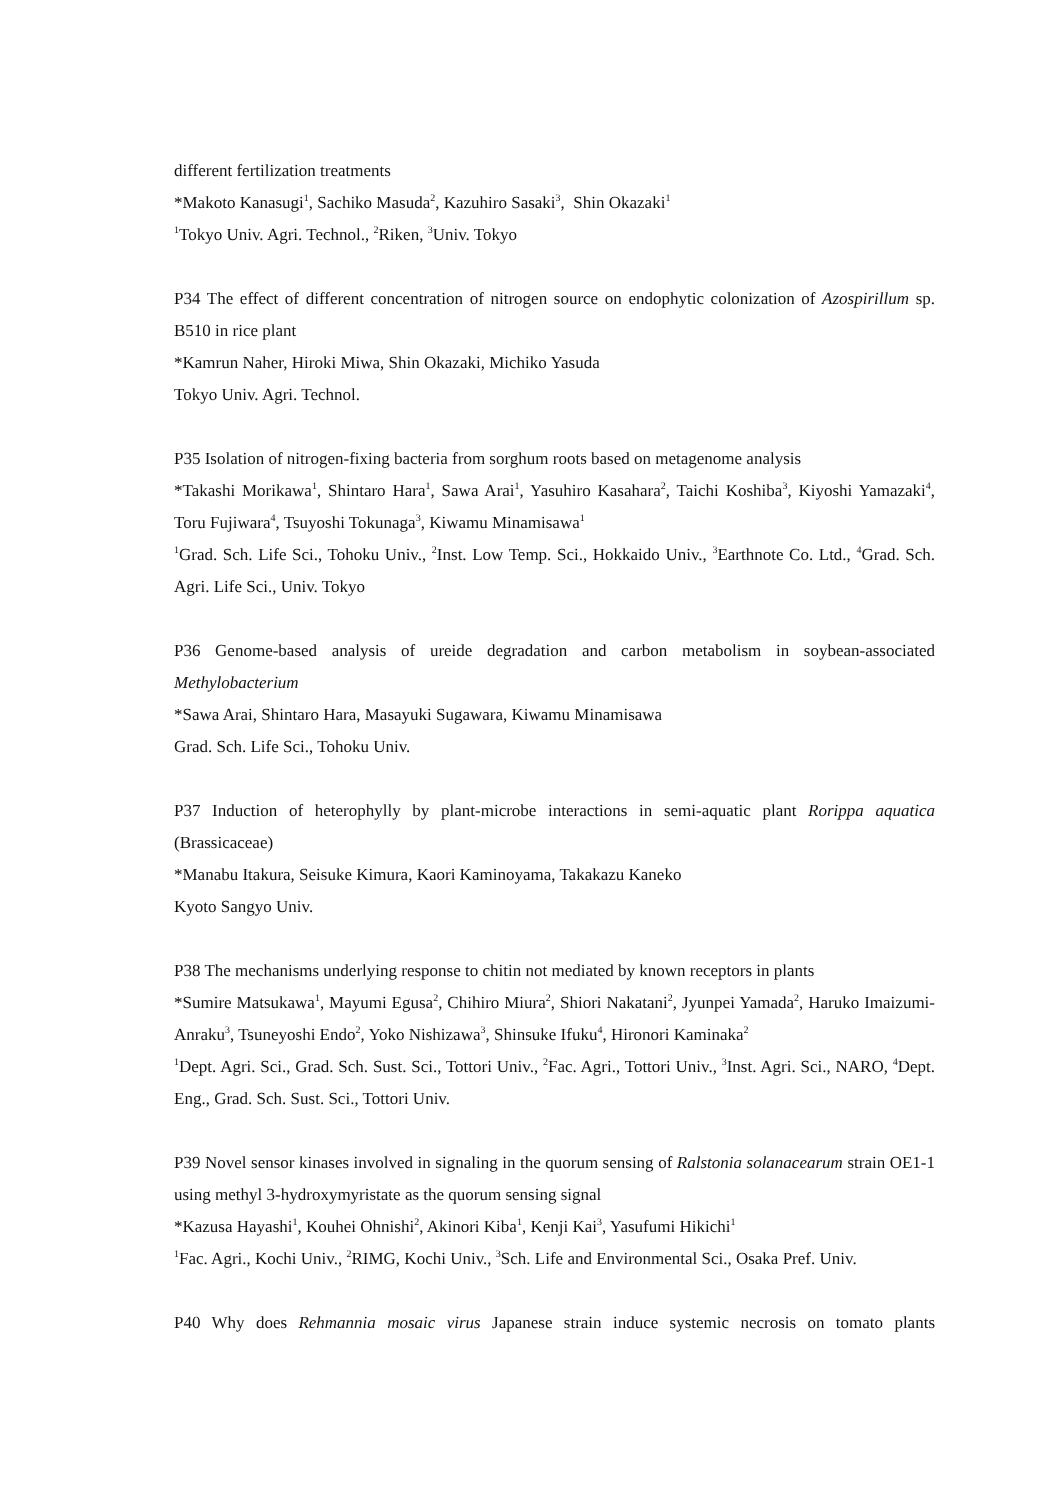different fertilization treatments
*Makoto Kanasugi<sup>1</sup>, Sachiko Masuda<sup>2</sup>, Kazuhiro Sasaki<sup>3</sup>, Shin Okazaki<sup>1</sup>
<sup>1</sup> Tokyo Univ. Agri. Technol., <sup>2</sup>Riken, <sup>3</sup>Univ. Tokyo
P34 The effect of different concentration of nitrogen source on endophytic colonization of Azospirillum sp. B510 in rice plant
*Kamrun Naher, Hiroki Miwa, Shin Okazaki, Michiko Yasuda
Tokyo Univ. Agri. Technol.
P35 Isolation of nitrogen-fixing bacteria from sorghum roots based on metagenome analysis
*Takashi Morikawa<sup>1</sup>, Shintaro Hara<sup>1</sup>, Sawa Arai<sup>1</sup>, Yasuhiro Kasahara<sup>2</sup>, Taichi Koshiba<sup>3</sup>, Kiyoshi Yamazaki<sup>4</sup>, Toru Fujiwara<sup>4</sup>, Tsuyoshi Tokunaga<sup>3</sup>, Kiwamu Minamisawa<sup>1</sup>
<sup>1</sup> Grad. Sch. Life Sci., Tohoku Univ., <sup>2</sup>Inst. Low Temp. Sci., Hokkaido Univ., <sup>3</sup>Earthnote Co. Ltd., <sup>4</sup>Grad. Sch. Agri. Life Sci., Univ. Tokyo
P36 Genome-based analysis of ureide degradation and carbon metabolism in soybean-associated Methylobacterium
*Sawa Arai, Shintaro Hara, Masayuki Sugawara, Kiwamu Minamisawa
Grad. Sch. Life Sci., Tohoku Univ.
P37 Induction of heterophylly by plant-microbe interactions in semi-aquatic plant Rorippa aquatica (Brassicaceae)
*Manabu Itakura, Seisuke Kimura, Kaori Kaminoyama, Takakazu Kaneko
Kyoto Sangyo Univ.
P38 The mechanisms underlying response to chitin not mediated by known receptors in plants
*Sumire Matsukawa<sup>1</sup>, Mayumi Egusa<sup>2</sup>, Chihiro Miura<sup>2</sup>, Shiori Nakatani<sup>2</sup>, Jyunpei Yamada<sup>2</sup>, Haruko Imaizumi-Anraku<sup>3</sup>, Tsuneyoshi Endo<sup>2</sup>, Yoko Nishizawa<sup>3</sup>, Shinsuke Ifuku<sup>4</sup>, Hironori Kaminaka<sup>2</sup>
<sup>1</sup> Dept. Agri. Sci., Grad. Sch. Sust. Sci., Tottori Univ., <sup>2</sup>Fac. Agri., Tottori Univ., <sup>3</sup>Inst. Agri. Sci., NARO, <sup>4</sup>Dept. Eng., Grad. Sch. Sust. Sci., Tottori Univ.
P39 Novel sensor kinases involved in signaling in the quorum sensing of Ralstonia solanacearum strain OE1-1 using methyl 3-hydroxymyristate as the quorum sensing signal
*Kazusa Hayashi<sup>1</sup>, Kouhei Ohnishi<sup>2</sup>, Akinori Kiba<sup>1</sup>, Kenji Kai<sup>3</sup>, Yasufumi Hikichi<sup>1</sup>
<sup>1</sup> Fac. Agri., Kochi Univ., <sup>2</sup>RIMG, Kochi Univ., <sup>3</sup>Sch. Life and Environmental Sci., Osaka Pref. Univ.
P40 Why does Rehmannia mosaic virus Japanese strain induce systemic necrosis on tomato plants